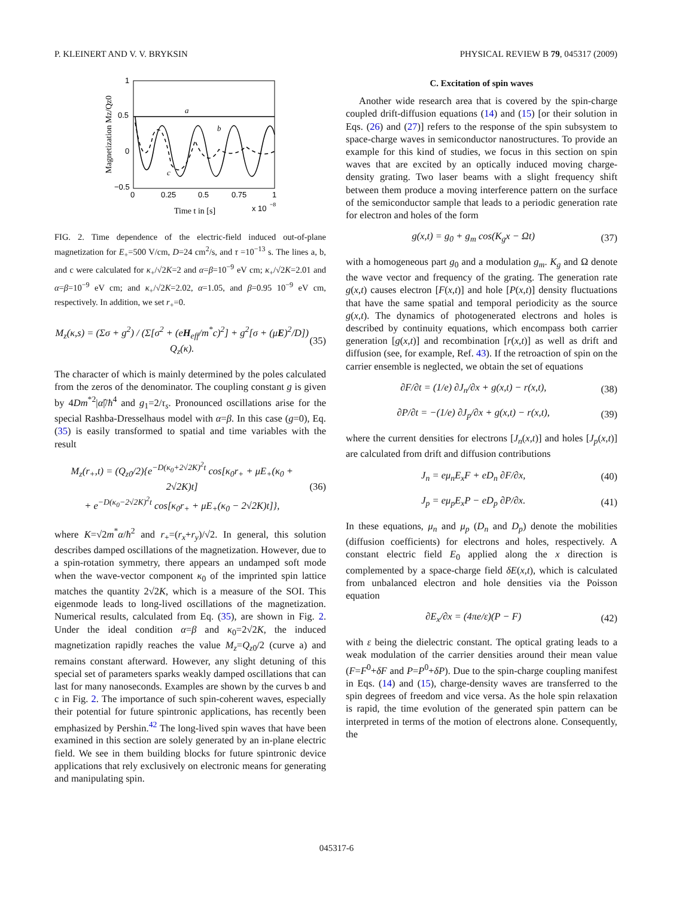P. KLEINERT AND V. V. BRYKSIN PHYSICAL REVIEW B 79, 045317 (2009)
1
0.5
0
−0.5
0
0.25
0.5
0.75
1
x 10
−8
Time t in [s]
Magnetization Mz/Qz0
a
b
c
FIG. 2. Time dependence of the electric-field induced out-of-plane magnetization for E<sub>+</sub>=500 V/cm, D=24 cm<sup>2</sup>/s, and τ =10<sup>−13</sup> s. The lines a, b, and c were calculated for κ<sub>+</sub>/√2K=2 and α=β=10<sup>−9</sup> eV cm; κ<sub>+</sub>/√2K=2.01 and α=β=10<sup>−9</sup> eV cm; and κ<sub>+</sub>/√2K=2.02, α=1.05, and β=0.95 10<sup>−9</sup> eV cm, respectively. In addition, we set r<sub>+</sub>=0.
M<sub>z</sub>(κ,s) = (Σσ + g<sup>2</sup>) / (Σ[σ<sup>2</sup> + (eH<sub>eff</sub>/m<sup>*</sup>c)<sup>2</sup>] + g<sup>2</sup>[σ + (μE)<sup>2</sup>/D]) Q<sub>z</sub>(κ). (35)
The character of which is mainly determined by the poles calculated from the zeros of the denominator. The coupling constant g is given by 4Dm<sup>*2</sup>|α̂|/ħ<sup>4</sup> and g<sub>1</sub>=2/τ<sub>s</sub>. Pronounced oscillations arise for the special Rashba-Dresselhaus model with α=β. In this case (g=0), Eq. (35) is easily transformed to spatial and time variables with the result
M<sub>z</sub>(r<sub>+</sub>,t) = (Q<sub>z0</sub>/2){e<sup>−D(κ<sub>0</sub>+2√2K)<sup>2</sup>t</sup> cos[κ<sub>0</sub>r<sub>+</sub> + μE<sub>+</sub>(κ<sub>0</sub> + 2√2K)t]
+ e<sup>−D(κ<sub>0</sub>−2√2K)<sup>2</sup>t</sup> cos[κ<sub>0</sub>r<sub>+</sub> + μE<sub>+</sub>(κ<sub>0</sub> − 2√2K)t]}, (36)
where K=√2m<sup>*</sup>α/ħ<sup>2</sup> and r<sub>+</sub>=(r<sub>x</sub>+r<sub>y</sub>)/√2. In general, this solution describes damped oscillations of the magnetization. However, due to a spin-rotation symmetry, there appears an undamped soft mode when the wave-vector component κ<sub>0</sub> of the imprinted spin lattice matches the quantity 2√2K, which is a measure of the SOI. This eigenmode leads to long-lived oscillations of the magnetization. Numerical results, calculated from Eq. (35), are shown in Fig. 2. Under the ideal condition α=β and κ<sub>0</sub>=2√2K, the induced magnetization rapidly reaches the value M<sub>z</sub>=Q<sub>z0</sub>/2 (curve a) and remains constant afterward. However, any slight detuning of this special set of parameters sparks weakly damped oscillations that can last for many nanoseconds. Examples are shown by the curves b and c in Fig. 2. The importance of such spin-coherent waves, especially their potential for future spintronic applications, has recently been emphasized by Pershin.<sup>42</sup> The long-lived spin waves that have been examined in this section are solely generated by an in-plane electric field. We see in them building blocks for future spintronic device applications that rely exclusively on electronic means for generating and manipulating spin.
C. Excitation of spin waves
Another wide research area that is covered by the spin-charge coupled drift-diffusion equations (14) and (15) [or their solution in Eqs. (26) and (27)] refers to the response of the spin subsystem to space-charge waves in semiconductor nanostructures. To provide an example for this kind of studies, we focus in this section on spin waves that are excited by an optically induced moving charge-density grating. Two laser beams with a slight frequency shift between them produce a moving interference pattern on the surface of the semiconductor sample that leads to a periodic generation rate for electron and holes of the form
g(x,t) = g<sub>0</sub> + g<sub>m</sub> cos(K<sub>g</sub>x − Ωt) (37)
with a homogeneous part g<sub>0</sub> and a modulation g<sub>m</sub>. K<sub>g</sub> and Ω denote the wave vector and frequency of the grating. The generation rate g(x,t) causes electron [F(x,t)] and hole [P(x,t)] density fluctuations that have the same spatial and temporal periodicity as the source g(x,t). The dynamics of photogenerated electrons and holes is described by continuity equations, which encompass both carrier generation [g(x,t)] and recombination [r(x,t)] as well as drift and diffusion (see, for example, Ref. 43). If the retroaction of spin on the carrier ensemble is neglected, we obtain the set of equations
∂F/∂t = (1/e) ∂J<sub>n</sub>/∂x + g(x,t) − r(x,t), (38)
∂P/∂t = −(1/e) ∂J<sub>p</sub>/∂x + g(x,t) − r(x,t), (39)
where the current densities for electrons [J<sub>n</sub>(x,t)] and holes [J<sub>p</sub>(x,t)] are calculated from drift and diffusion contributions
J<sub>n</sub> = eμ<sub>n</sub>E<sub>x</sub>F + eD<sub>n</sub> ∂F/∂x, (40)
J<sub>p</sub> = eμ<sub>p</sub>E<sub>x</sub>P − eD<sub>p</sub> ∂P/∂x. (41)
In these equations, μ<sub>n</sub> and μ<sub>p</sub> (D<sub>n</sub> and D<sub>p</sub>) denote the mobilities (diffusion coefficients) for electrons and holes, respectively. A constant electric field E<sub>0</sub> applied along the x direction is complemented by a space-charge field δE(x,t), which is calculated from unbalanced electron and hole densities via the Poisson equation
∂E<sub>x</sub>/∂x = (4πe/ε)(P − F) (42)
with ε being the dielectric constant. The optical grating leads to a weak modulation of the carrier densities around their mean value (F=F<sup>0</sup>+δF and P=P<sup>0</sup>+δP). Due to the spin-charge coupling manifest in Eqs. (14) and (15), charge-density waves are transferred to the spin degrees of freedom and vice versa. As the hole spin relaxation is rapid, the time evolution of the generated spin pattern can be interpreted in terms of the motion of electrons alone. Consequently, the
045317-6